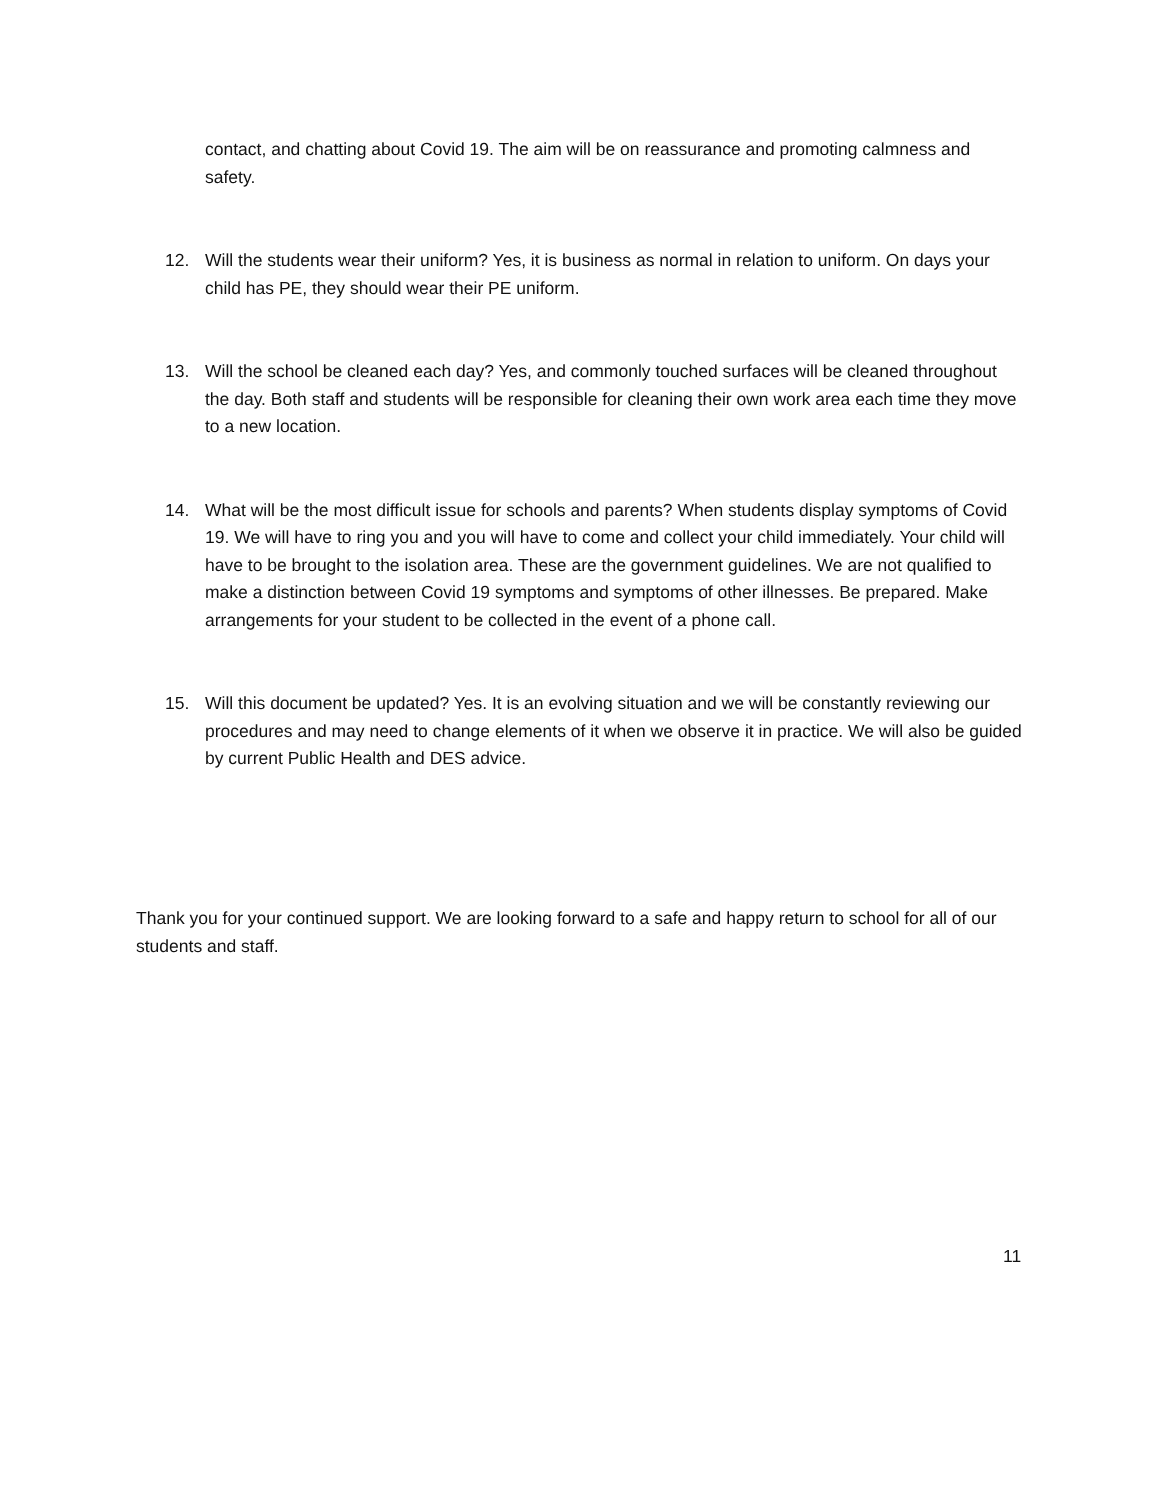contact, and chatting about Covid 19. The aim will be on reassurance and promoting calmness and safety.
12. Will the students wear their uniform? Yes, it is business as normal in relation to uniform. On days your child has PE, they should wear their PE uniform.
13. Will the school be cleaned each day? Yes, and commonly touched surfaces will be cleaned throughout the day. Both staff and students will be responsible for cleaning their own work area each time they move to a new location.
14. What will be the most difficult issue for schools and parents? When students display symptoms of Covid 19. We will have to ring you and you will have to come and collect your child immediately. Your child will have to be brought to the isolation area. These are the government guidelines. We are not qualified to make a distinction between Covid 19 symptoms and symptoms of other illnesses. Be prepared. Make arrangements for your student to be collected in the event of a phone call.
15. Will this document be updated? Yes. It is an evolving situation and we will be constantly reviewing our procedures and may need to change elements of it when we observe it in practice. We will also be guided by current Public Health and DES advice.
Thank you for your continued support. We are looking forward to a safe and happy return to school for all of our students and staff.
11